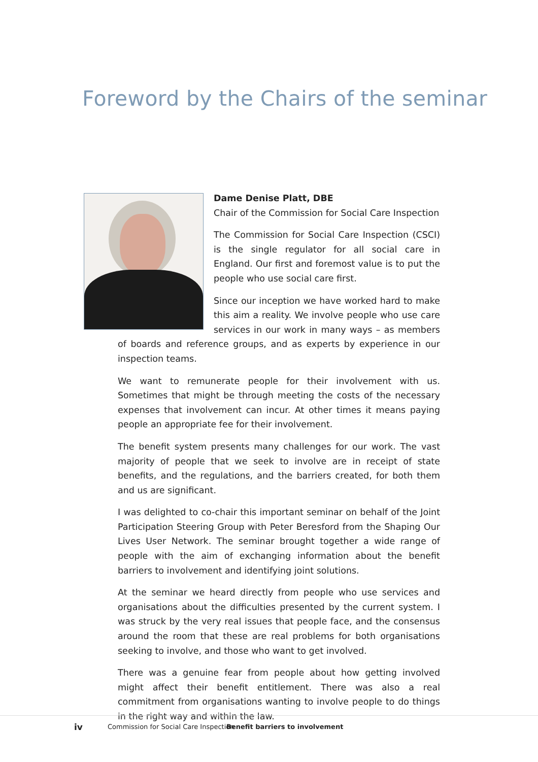Foreword by the Chairs of the seminar
Dame Denise Platt, DBE
Chair of the Commission for Social Care Inspection
The Commission for Social Care Inspection (CSCI) is the single regulator for all social care in England. Our first and foremost value is to put the people who use social care first.
Since our inception we have worked hard to make this aim a reality. We involve people who use care services in our work in many ways – as members of boards and reference groups, and as experts by experience in our inspection teams.
We want to remunerate people for their involvement with us. Sometimes that might be through meeting the costs of the necessary expenses that involvement can incur. At other times it means paying people an appropriate fee for their involvement.
The benefit system presents many challenges for our work. The vast majority of people that we seek to involve are in receipt of state benefits, and the regulations, and the barriers created, for both them and us are significant.
I was delighted to co-chair this important seminar on behalf of the Joint Participation Steering Group with Peter Beresford from the Shaping Our Lives User Network. The seminar brought together a wide range of people with the aim of exchanging information about the benefit barriers to involvement and identifying joint solutions.
At the seminar we heard directly from people who use services and organisations about the difficulties presented by the current system. I was struck by the very real issues that people face, and the consensus around the room that these are real problems for both organisations seeking to involve, and those who want to get involved.
There was a genuine fear from people about how getting involved might affect their benefit entitlement. There was also a real commitment from organisations wanting to involve people to do things in the right way and within the law.
iv Commission for Social Care Inspection Benefit barriers to involvement